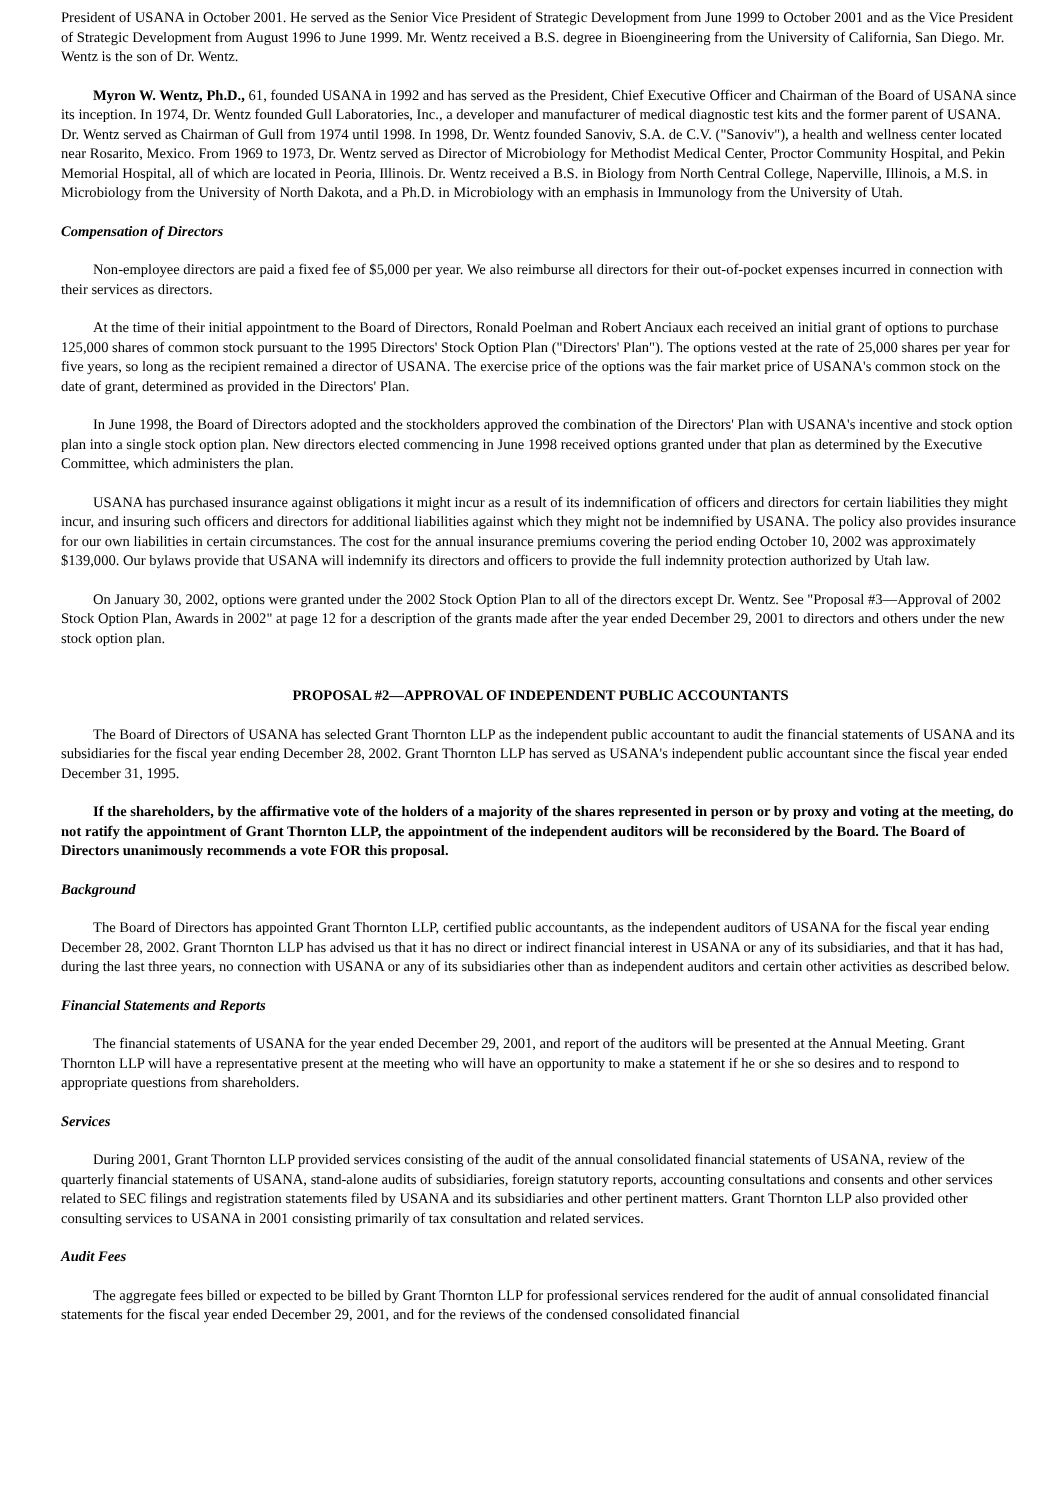President of USANA in October 2001. He served as the Senior Vice President of Strategic Development from June 1999 to October 2001 and as the Vice President of Strategic Development from August 1996 to June 1999. Mr. Wentz received a B.S. degree in Bioengineering from the University of California, San Diego. Mr. Wentz is the son of Dr. Wentz.
Myron W. Wentz, Ph.D., 61, founded USANA in 1992 and has served as the President, Chief Executive Officer and Chairman of the Board of USANA since its inception. In 1974, Dr. Wentz founded Gull Laboratories, Inc., a developer and manufacturer of medical diagnostic test kits and the former parent of USANA. Dr. Wentz served as Chairman of Gull from 1974 until 1998. In 1998, Dr. Wentz founded Sanoviv, S.A. de C.V. ("Sanoviv"), a health and wellness center located near Rosarito, Mexico. From 1969 to 1973, Dr. Wentz served as Director of Microbiology for Methodist Medical Center, Proctor Community Hospital, and Pekin Memorial Hospital, all of which are located in Peoria, Illinois. Dr. Wentz received a B.S. in Biology from North Central College, Naperville, Illinois, a M.S. in Microbiology from the University of North Dakota, and a Ph.D. in Microbiology with an emphasis in Immunology from the University of Utah.
Compensation of Directors
Non-employee directors are paid a fixed fee of $5,000 per year. We also reimburse all directors for their out-of-pocket expenses incurred in connection with their services as directors.
At the time of their initial appointment to the Board of Directors, Ronald Poelman and Robert Anciaux each received an initial grant of options to purchase 125,000 shares of common stock pursuant to the 1995 Directors' Stock Option Plan ("Directors' Plan"). The options vested at the rate of 25,000 shares per year for five years, so long as the recipient remained a director of USANA. The exercise price of the options was the fair market price of USANA's common stock on the date of grant, determined as provided in the Directors' Plan.
In June 1998, the Board of Directors adopted and the stockholders approved the combination of the Directors' Plan with USANA's incentive and stock option plan into a single stock option plan. New directors elected commencing in June 1998 received options granted under that plan as determined by the Executive Committee, which administers the plan.
USANA has purchased insurance against obligations it might incur as a result of its indemnification of officers and directors for certain liabilities they might incur, and insuring such officers and directors for additional liabilities against which they might not be indemnified by USANA. The policy also provides insurance for our own liabilities in certain circumstances. The cost for the annual insurance premiums covering the period ending October 10, 2002 was approximately $139,000. Our bylaws provide that USANA will indemnify its directors and officers to provide the full indemnity protection authorized by Utah law.
On January 30, 2002, options were granted under the 2002 Stock Option Plan to all of the directors except Dr. Wentz. See "Proposal #3—Approval of 2002 Stock Option Plan, Awards in 2002" at page 12 for a description of the grants made after the year ended December 29, 2001 to directors and others under the new stock option plan.
PROPOSAL #2—APPROVAL OF INDEPENDENT PUBLIC ACCOUNTANTS
The Board of Directors of USANA has selected Grant Thornton LLP as the independent public accountant to audit the financial statements of USANA and its subsidiaries for the fiscal year ending December 28, 2002. Grant Thornton LLP has served as USANA's independent public accountant since the fiscal year ended December 31, 1995.
If the shareholders, by the affirmative vote of the holders of a majority of the shares represented in person or by proxy and voting at the meeting, do not ratify the appointment of Grant Thornton LLP, the appointment of the independent auditors will be reconsidered by the Board. The Board of Directors unanimously recommends a vote FOR this proposal.
Background
The Board of Directors has appointed Grant Thornton LLP, certified public accountants, as the independent auditors of USANA for the fiscal year ending December 28, 2002. Grant Thornton LLP has advised us that it has no direct or indirect financial interest in USANA or any of its subsidiaries, and that it has had, during the last three years, no connection with USANA or any of its subsidiaries other than as independent auditors and certain other activities as described below.
Financial Statements and Reports
The financial statements of USANA for the year ended December 29, 2001, and report of the auditors will be presented at the Annual Meeting. Grant Thornton LLP will have a representative present at the meeting who will have an opportunity to make a statement if he or she so desires and to respond to appropriate questions from shareholders.
Services
During 2001, Grant Thornton LLP provided services consisting of the audit of the annual consolidated financial statements of USANA, review of the quarterly financial statements of USANA, stand-alone audits of subsidiaries, foreign statutory reports, accounting consultations and consents and other services related to SEC filings and registration statements filed by USANA and its subsidiaries and other pertinent matters. Grant Thornton LLP also provided other consulting services to USANA in 2001 consisting primarily of tax consultation and related services.
Audit Fees
The aggregate fees billed or expected to be billed by Grant Thornton LLP for professional services rendered for the audit of annual consolidated financial statements for the fiscal year ended December 29, 2001, and for the reviews of the condensed consolidated financial